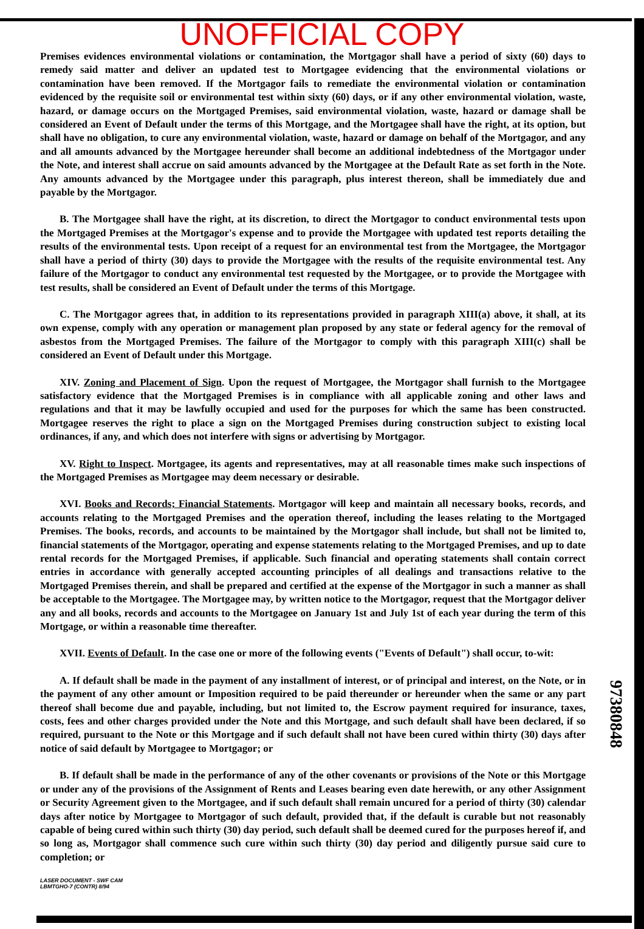UNOFFICIAL COPY
Premises evidences environmental violations or contamination, the Mortgagor shall have a period of sixty (60) days to remedy said matter and deliver an updated test to Mortgagee evidencing that the environmental violations or contamination have been removed. If the Mortgagor fails to remediate the environmental violation or contamination evidenced by the requisite soil or environmental test within sixty (60) days, or if any other environmental violation, waste, hazard, or damage occurs on the Mortgaged Premises, said environmental violation, waste, hazard or damage shall be considered an Event of Default under the terms of this Mortgage, and the Mortgagee shall have the right, at its option, but shall have no obligation, to cure any environmental violation, waste, hazard or damage on behalf of the Mortgagor, and any and all amounts advanced by the Mortgagee hereunder shall become an additional indebtedness of the Mortgagor under the Note, and interest shall accrue on said amounts advanced by the Mortgagee at the Default Rate as set forth in the Note. Any amounts advanced by the Mortgagee under this paragraph, plus interest thereon, shall be immediately due and payable by the Mortgagor.
B. The Mortgagee shall have the right, at its discretion, to direct the Mortgagor to conduct environmental tests upon the Mortgaged Premises at the Mortgagor's expense and to provide the Mortgagee with updated test reports detailing the results of the environmental tests. Upon receipt of a request for an environmental test from the Mortgagee, the Mortgagor shall have a period of thirty (30) days to provide the Mortgagee with the results of the requisite environmental test. Any failure of the Mortgagor to conduct any environmental test requested by the Mortgagee, or to provide the Mortgagee with test results, shall be considered an Event of Default under the terms of this Mortgage.
C. The Mortgagor agrees that, in addition to its representations provided in paragraph XIII(a) above, it shall, at its own expense, comply with any operation or management plan proposed by any state or federal agency for the removal of asbestos from the Mortgaged Premises. The failure of the Mortgagor to comply with this paragraph XIII(c) shall be considered an Event of Default under this Mortgage.
XIV. Zoning and Placement of Sign. Upon the request of Mortgagee, the Mortgagor shall furnish to the Mortgagee satisfactory evidence that the Mortgaged Premises is in compliance with all applicable zoning and other laws and regulations and that it may be lawfully occupied and used for the purposes for which the same has been constructed. Mortgagee reserves the right to place a sign on the Mortgaged Premises during construction subject to existing local ordinances, if any, and which does not interfere with signs or advertising by Mortgagor.
XV. Right to Inspect. Mortgagee, its agents and representatives, may at all reasonable times make such inspections of the Mortgaged Premises as Mortgagee may deem necessary or desirable.
XVI. Books and Records; Financial Statements. Mortgagor will keep and maintain all necessary books, records, and accounts relating to the Mortgaged Premises and the operation thereof, including the leases relating to the Mortgaged Premises. The books, records, and accounts to be maintained by the Mortgagor shall include, but shall not be limited to, financial statements of the Mortgagor, operating and expense statements relating to the Mortgaged Premises, and up to date rental records for the Mortgaged Premises, if applicable. Such financial and operating statements shall contain correct entries in accordance with generally accepted accounting principles of all dealings and transactions relative to the Mortgaged Premises therein, and shall be prepared and certified at the expense of the Mortgagor in such a manner as shall be acceptable to the Mortgagee. The Mortgagee may, by written notice to the Mortgagor, request that the Mortgagor deliver any and all books, records and accounts to the Mortgagee on January 1st and July 1st of each year during the term of this Mortgage, or within a reasonable time thereafter.
XVII. Events of Default. In the case one or more of the following events ("Events of Default") shall occur, to-wit:
A. If default shall be made in the payment of any installment of interest, or of principal and interest, on the Note, or in the payment of any other amount or Imposition required to be paid thereunder or hereunder when the same or any part thereof shall become due and payable, including, but not limited to, the Escrow payment required for insurance, taxes, costs, fees and other charges provided under the Note and this Mortgage, and such default shall have been declared, if so required, pursuant to the Note or this Mortgage and if such default shall not have been cured within thirty (30) days after notice of said default by Mortgagee to Mortgagor; or
B. If default shall be made in the performance of any of the other covenants or provisions of the Note or this Mortgage or under any of the provisions of the Assignment of Rents and Leases bearing even date herewith, or any other Assignment or Security Agreement given to the Mortgagee, and if such default shall remain uncured for a period of thirty (30) calendar days after notice by Mortgagee to Mortgagor of such default, provided that, if the default is curable but not reasonably capable of being cured within such thirty (30) day period, such default shall be deemed cured for the purposes hereof if, and so long as, Mortgagor shall commence such cure within such thirty (30) day period and diligently pursue said cure to completion; or
LASER DOCUMENT - SWF CAM
LBMTGHO-7 (CONTR) 8/94
97380848